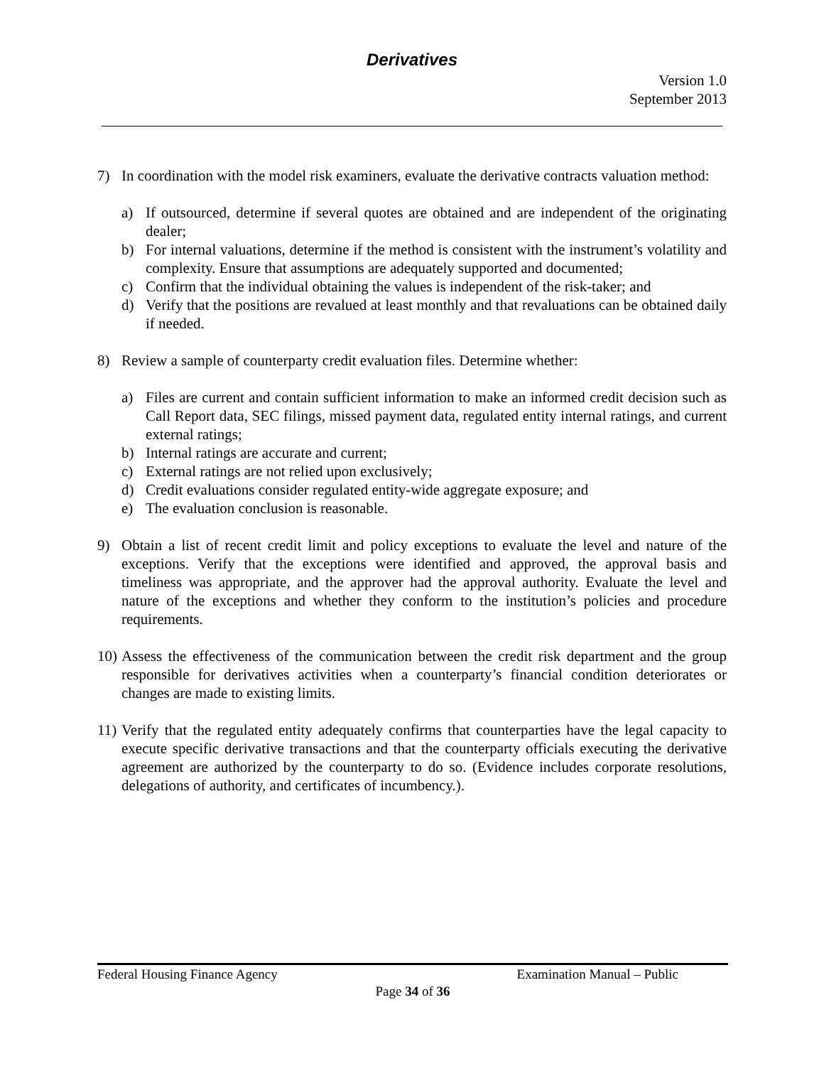Derivatives
Version 1.0
September 2013
7) In coordination with the model risk examiners, evaluate the derivative contracts valuation method:
a) If outsourced, determine if several quotes are obtained and are independent of the originating dealer;
b) For internal valuations, determine if the method is consistent with the instrument’s volatility and complexity. Ensure that assumptions are adequately supported and documented;
c) Confirm that the individual obtaining the values is independent of the risk-taker; and
d) Verify that the positions are revalued at least monthly and that revaluations can be obtained daily if needed.
8) Review a sample of counterparty credit evaluation files. Determine whether:
a) Files are current and contain sufficient information to make an informed credit decision such as Call Report data, SEC filings, missed payment data, regulated entity internal ratings, and current external ratings;
b) Internal ratings are accurate and current;
c) External ratings are not relied upon exclusively;
d) Credit evaluations consider regulated entity-wide aggregate exposure; and
e) The evaluation conclusion is reasonable.
9) Obtain a list of recent credit limit and policy exceptions to evaluate the level and nature of the exceptions. Verify that the exceptions were identified and approved, the approval basis and timeliness was appropriate, and the approver had the approval authority. Evaluate the level and nature of the exceptions and whether they conform to the institution’s policies and procedure requirements.
10)
Assess the effectiveness of the communication between the credit risk department and the group responsible for derivatives activities when a counterparty’s financial condition deteriorates or changes are made to existing limits.
11)
Verify that the regulated entity adequately confirms that counterparties have the legal capacity to execute specific derivative transactions and that the counterparty officials executing the derivative agreement are authorized by the counterparty to do so. (Evidence includes corporate resolutions, delegations of authority, and certificates of incumbency.).
Federal Housing Finance Agency Examination Manual – Public
Page 34 of 36